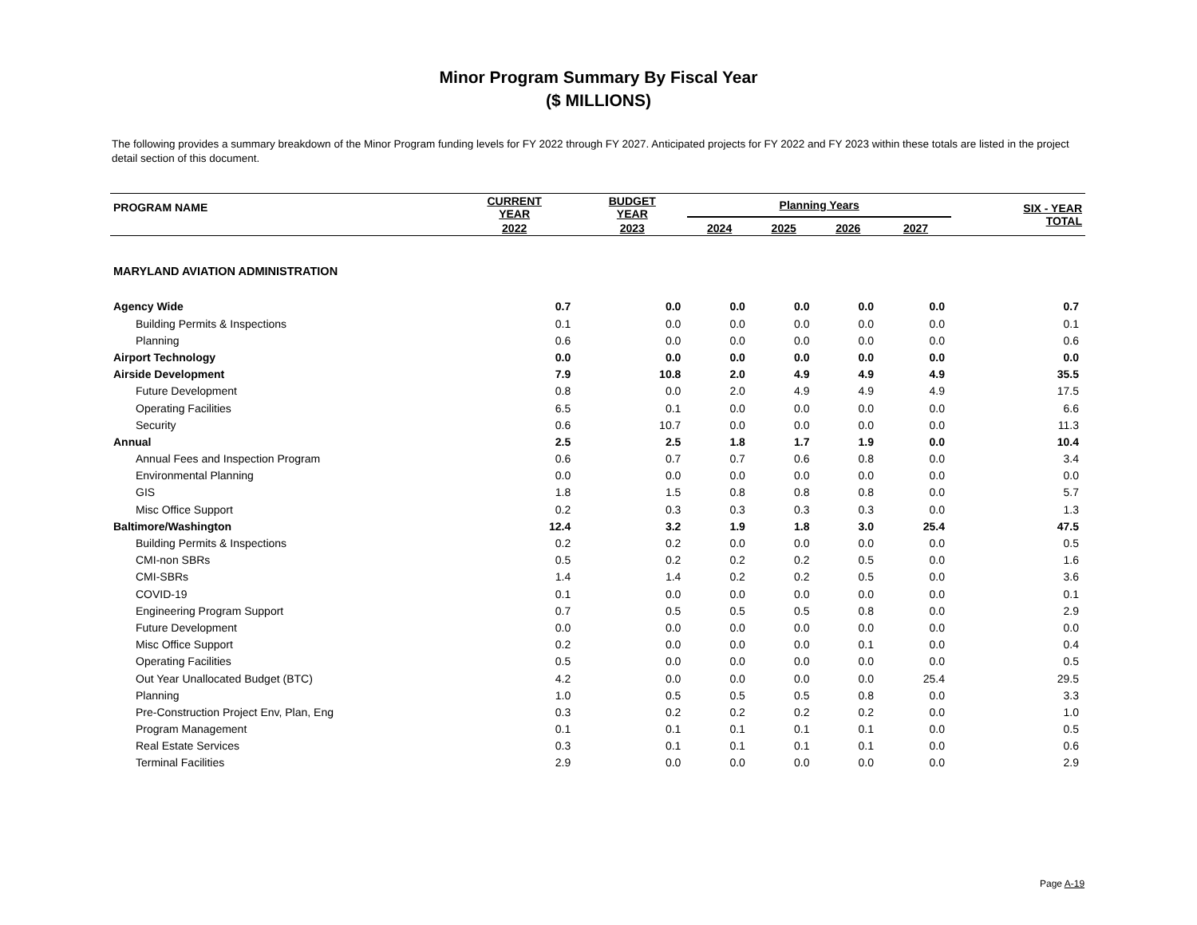Minor Program Summary By Fiscal Year
($ MILLIONS)
The following provides a summary breakdown of the Minor Program funding levels for FY 2022 through FY 2027. Anticipated projects for FY 2022 and FY 2023 within these totals are listed in the project detail section of this document.
| PROGRAM NAME | CURRENT YEAR | BUDGET YEAR | Planning Years | | | | SIX - YEAR TOTAL |
| --- | --- | --- | --- | --- | --- | --- | --- |
| | 2022 | 2023 | 2024 | 2025 | 2026 | 2027 | |
| MARYLAND AVIATION ADMINISTRATION | | | | | | | |
| Agency Wide | 0.7 | 0.0 | 0.0 | 0.0 | 0.0 | 0.0 | 0.7 |
| Building Permits & Inspections | 0.1 | 0.0 | 0.0 | 0.0 | 0.0 | 0.0 | 0.1 |
| Planning | 0.6 | 0.0 | 0.0 | 0.0 | 0.0 | 0.0 | 0.6 |
| Airport Technology | 0.0 | 0.0 | 0.0 | 0.0 | 0.0 | 0.0 | 0.0 |
| Airside Development | 7.9 | 10.8 | 2.0 | 4.9 | 4.9 | 4.9 | 35.5 |
| Future Development | 0.8 | 0.0 | 2.0 | 4.9 | 4.9 | 4.9 | 17.5 |
| Operating Facilities | 6.5 | 0.1 | 0.0 | 0.0 | 0.0 | 0.0 | 6.6 |
| Security | 0.6 | 10.7 | 0.0 | 0.0 | 0.0 | 0.0 | 11.3 |
| Annual | 2.5 | 2.5 | 1.8 | 1.7 | 1.9 | 0.0 | 10.4 |
| Annual Fees and Inspection Program | 0.6 | 0.7 | 0.7 | 0.6 | 0.8 | 0.0 | 3.4 |
| Environmental Planning | 0.0 | 0.0 | 0.0 | 0.0 | 0.0 | 0.0 | 0.0 |
| GIS | 1.8 | 1.5 | 0.8 | 0.8 | 0.8 | 0.0 | 5.7 |
| Misc Office Support | 0.2 | 0.3 | 0.3 | 0.3 | 0.3 | 0.0 | 1.3 |
| Baltimore/Washington | 12.4 | 3.2 | 1.9 | 1.8 | 3.0 | 25.4 | 47.5 |
| Building Permits & Inspections | 0.2 | 0.2 | 0.0 | 0.0 | 0.0 | 0.0 | 0.5 |
| CMI-non SBRs | 0.5 | 0.2 | 0.2 | 0.2 | 0.5 | 0.0 | 1.6 |
| CMI-SBRs | 1.4 | 1.4 | 0.2 | 0.2 | 0.5 | 0.0 | 3.6 |
| COVID-19 | 0.1 | 0.0 | 0.0 | 0.0 | 0.0 | 0.0 | 0.1 |
| Engineering Program Support | 0.7 | 0.5 | 0.5 | 0.5 | 0.8 | 0.0 | 2.9 |
| Future Development | 0.0 | 0.0 | 0.0 | 0.0 | 0.0 | 0.0 | 0.0 |
| Misc Office Support | 0.2 | 0.0 | 0.0 | 0.0 | 0.1 | 0.0 | 0.4 |
| Operating Facilities | 0.5 | 0.0 | 0.0 | 0.0 | 0.0 | 0.0 | 0.5 |
| Out Year Unallocated Budget (BTC) | 4.2 | 0.0 | 0.0 | 0.0 | 0.0 | 25.4 | 29.5 |
| Planning | 1.0 | 0.5 | 0.5 | 0.5 | 0.8 | 0.0 | 3.3 |
| Pre-Construction Project Env, Plan, Eng | 0.3 | 0.2 | 0.2 | 0.2 | 0.2 | 0.0 | 1.0 |
| Program Management | 0.1 | 0.1 | 0.1 | 0.1 | 0.1 | 0.0 | 0.5 |
| Real Estate Services | 0.3 | 0.1 | 0.1 | 0.1 | 0.1 | 0.0 | 0.6 |
| Terminal Facilities | 2.9 | 0.0 | 0.0 | 0.0 | 0.0 | 0.0 | 2.9 |
Page A-19